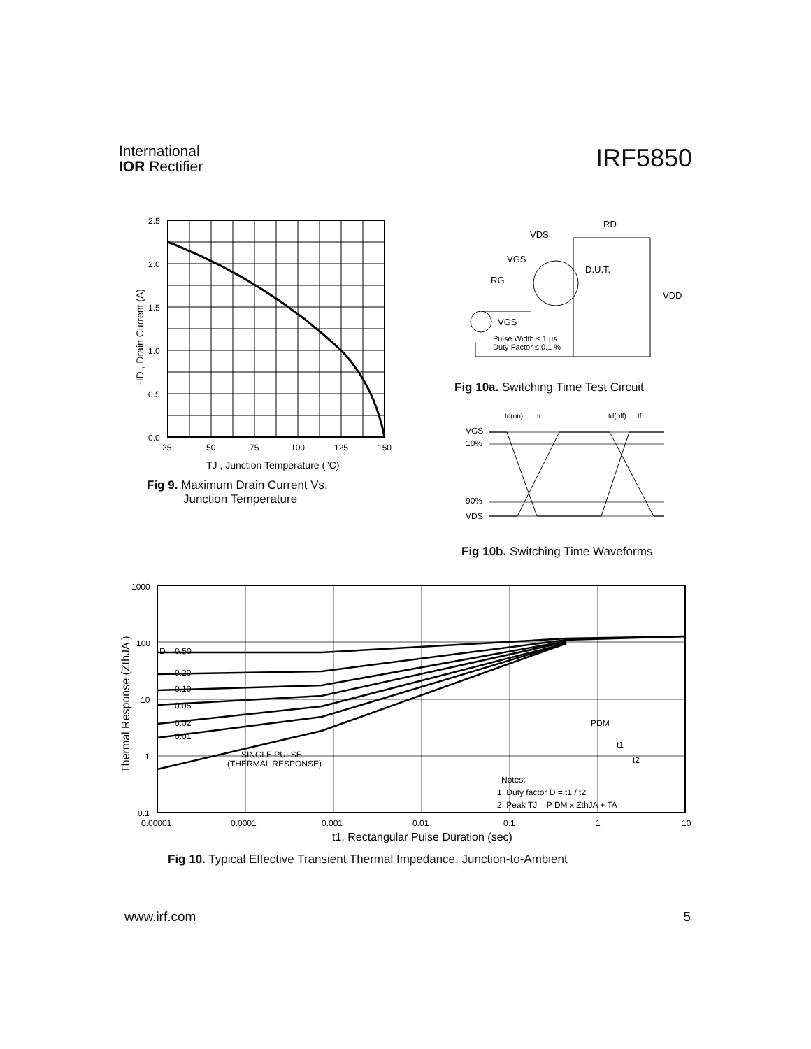International
IOR Rectifier
IRF5850
2.5
2.0
1.5
1.0
0.5
0.0
25
50
75
100
125
150
TJ , Junction Temperature (°C)
-ID , Drain Current (A)
Fig 9. Maximum Drain Current Vs.
Junction Temperature
VDS
RD
VGS
RG
D.U.T.
VDD
VGS
Pulse Width ≤ 1 µs
Duty Factor ≤ 0.1 %
Fig 10a. Switching Time Test Circuit
td(on)
tr
td(off)
tf
VGS
10%
90%
VDS
Fig 10b. Switching Time Waveforms
D = 0.50
0.20
0.10
0.05
0.02
0.01
SINGLE PULSE
(THERMAL RESPONSE)
PDM
t1
t2
Notes:
1. Duty factor D = t1 / t2
2. Peak TJ = P DM x ZthJA + TA
1000
100
10
1
0.1
0.00001
0.0001
0.001
0.01
0.1
1
10
t1, Rectangular Pulse Duration (sec)
Thermal Response (ZthJA )
Fig 10. Typical Effective Transient Thermal Impedance, Junction-to-Ambient
www.irf.com 5